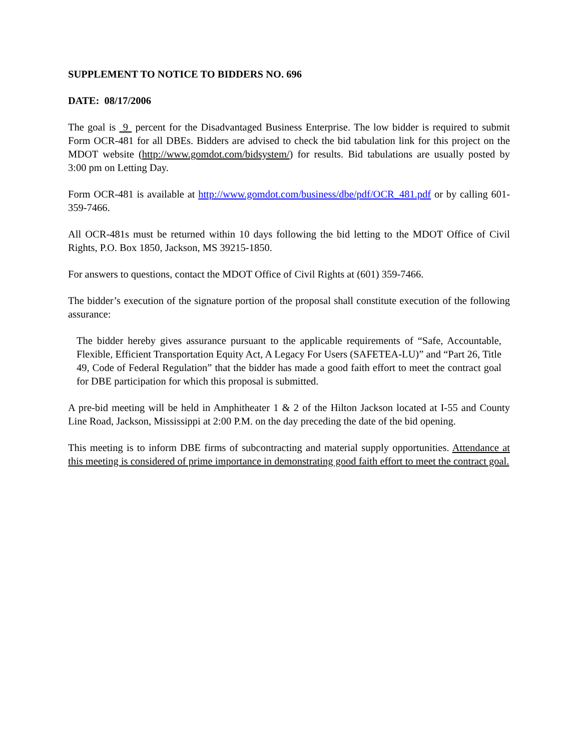SUPPLEMENT TO NOTICE TO BIDDERS NO. 696
DATE: 08/17/2006
The goal is 9 percent for the Disadvantaged Business Enterprise. The low bidder is required to submit Form OCR-481 for all DBEs. Bidders are advised to check the bid tabulation link for this project on the MDOT website (http://www.gomdot.com/bidsystem/) for results. Bid tabulations are usually posted by 3:00 pm on Letting Day.
Form OCR-481 is available at http://www.gomdot.com/business/dbe/pdf/OCR_481.pdf or by calling 601-359-7466.
All OCR-481s must be returned within 10 days following the bid letting to the MDOT Office of Civil Rights, P.O. Box 1850, Jackson, MS 39215-1850.
For answers to questions, contact the MDOT Office of Civil Rights at (601) 359-7466.
The bidder’s execution of the signature portion of the proposal shall constitute execution of the following assurance:
The bidder hereby gives assurance pursuant to the applicable requirements of “Safe, Accountable, Flexible, Efficient Transportation Equity Act, A Legacy For Users (SAFETEA-LU)” and “Part 26, Title 49, Code of Federal Regulation” that the bidder has made a good faith effort to meet the contract goal for DBE participation for which this proposal is submitted.
A pre-bid meeting will be held in Amphitheater 1 & 2 of the Hilton Jackson located at I-55 and County Line Road, Jackson, Mississippi at 2:00 P.M. on the day preceding the date of the bid opening.
This meeting is to inform DBE firms of subcontracting and material supply opportunities. Attendance at this meeting is considered of prime importance in demonstrating good faith effort to meet the contract goal.